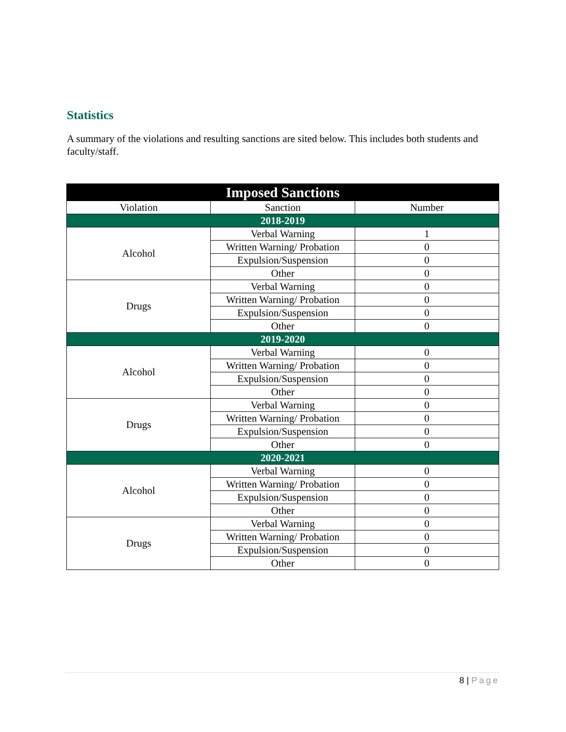Statistics
A summary of the violations and resulting sanctions are sited below. This includes both students and faculty/staff.
| Imposed Sanctions | | |
| --- | --- | --- |
| Violation | Sanction | Number |
| 2018-2019 | | |
| Alcohol | Verbal Warning | 1 |
| | Written Warning/ Probation | 0 |
| | Expulsion/Suspension | 0 |
| | Other | 0 |
| Drugs | Verbal Warning | 0 |
| | Written Warning/ Probation | 0 |
| | Expulsion/Suspension | 0 |
| | Other | 0 |
| 2019-2020 | | |
| Alcohol | Verbal Warning | 0 |
| | Written Warning/ Probation | 0 |
| | Expulsion/Suspension | 0 |
| | Other | 0 |
| Drugs | Verbal Warning | 0 |
| | Written Warning/ Probation | 0 |
| | Expulsion/Suspension | 0 |
| | Other | 0 |
| 2020-2021 | | |
| Alcohol | Verbal Warning | 0 |
| | Written Warning/ Probation | 0 |
| | Expulsion/Suspension | 0 |
| | Other | 0 |
| Drugs | Verbal Warning | 0 |
| | Written Warning/ Probation | 0 |
| | Expulsion/Suspension | 0 |
| | Other | 0 |
8 | Page